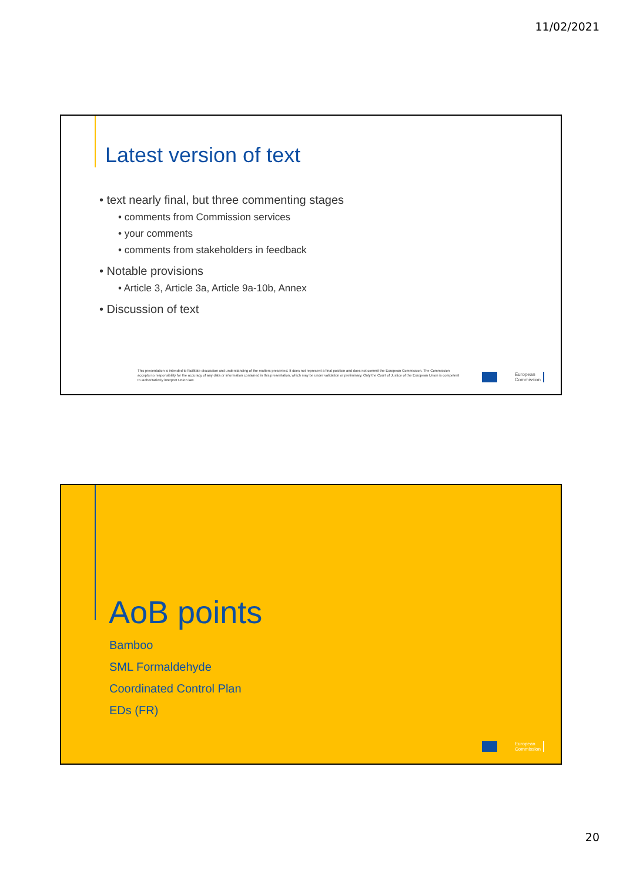11/02/2021
Latest version of text
• text nearly final, but three commenting stages
• comments from Commission services
• your comments
• comments from stakeholders in feedback
• Notable provisions
• Article 3, Article 3a, Article 9a-10b, Annex
• Discussion of text
This presentation is intended to facilitate discussion and understanding of the matters presented. It does not represent a final position and does not commit the European Commission. The Commission accepts no responsibility for the accuracy of any data or information contained in this presentation, which may be under validation or preliminary. Only the Court of Justice of the European Union is competent to authoritatively interpret Union law.
European
Commission
AoB points
Bamboo
SML Formaldehyde
Coordinated Control Plan
EDs (FR)
European
Commission
20